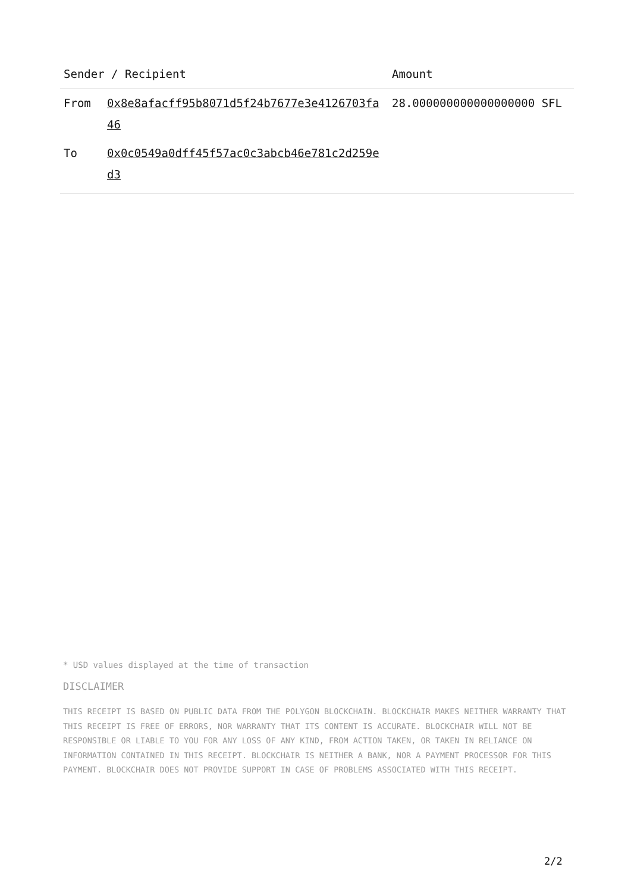| Sender / Recipient | | Amount |
| --- | --- | --- |
| From | 0x8e8afacff95b8071d5f24b7677e3e4126703fa46 | 28.000000000000000000 SFL |
| To | 0x0c0549a0dff45f57ac0c3abcb46e781c2d259ed3 | |
* USD values displayed at the time of transaction
DISCLAIMER
THIS RECEIPT IS BASED ON PUBLIC DATA FROM THE POLYGON BLOCKCHAIN. BLOCKCHAIR MAKES NEITHER WARRANTY THAT THIS RECEIPT IS FREE OF ERRORS, NOR WARRANTY THAT ITS CONTENT IS ACCURATE. BLOCKCHAIR WILL NOT BE RESPONSIBLE OR LIABLE TO YOU FOR ANY LOSS OF ANY KIND, FROM ACTION TAKEN, OR TAKEN IN RELIANCE ON INFORMATION CONTAINED IN THIS RECEIPT. BLOCKCHAIR IS NEITHER A BANK, NOR A PAYMENT PROCESSOR FOR THIS PAYMENT. BLOCKCHAIR DOES NOT PROVIDE SUPPORT IN CASE OF PROBLEMS ASSOCIATED WITH THIS RECEIPT.
2/2